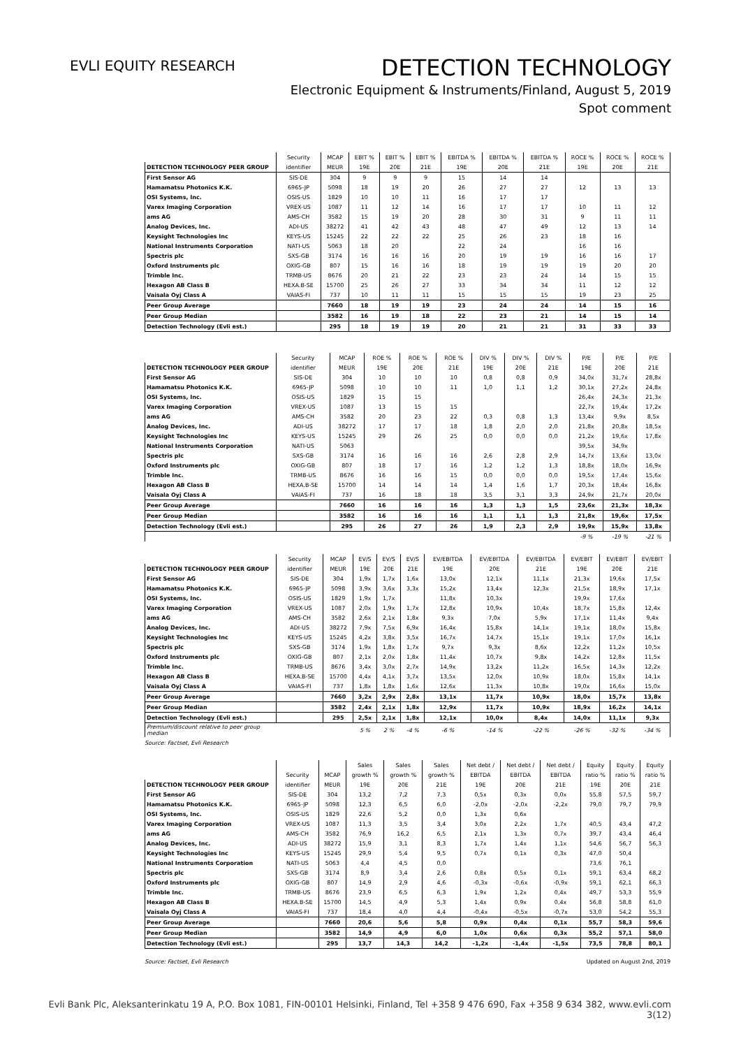EVLI EQUITY RESEARCH
DETECTION TECHNOLOGY
Electronic Equipment & Instruments/Finland, August 5, 2019
Spot comment
| | Security | MCAP | EBIT % | EBIT % | EBIT % | EBITDA % | EBITDA % | EBITDA % | ROCE % | ROCE % | ROCE % |
| DETECTION TECHNOLOGY PEER GROUP | identifier | MEUR | 19E | 20E | 21E | 19E | 20E | 21E | 19E | 20E | 21E |
| First Sensor AG | SIS-DE | 304 | 9 | 9 | 9 | 15 | 14 | 14 | | | |
| Hamamatsu Photonics K.K. | 6965-JP | 5098 | 18 | 19 | 20 | 26 | 27 | 27 | 12 | 13 | 13 |
| OSI Systems, Inc. | OSIS-US | 1829 | 10 | 10 | 11 | 16 | 17 | 17 | | | |
| Varex Imaging Corporation | VREX-US | 1087 | 11 | 12 | 14 | 16 | 17 | 17 | 10 | 11 | 12 |
| ams AG | AMS-CH | 3582 | 15 | 19 | 20 | 28 | 30 | 31 | 9 | 11 | 11 |
| Analog Devices, Inc. | ADI-US | 38272 | 41 | 42 | 43 | 48 | 47 | 49 | 12 | 13 | 14 |
| Keysight Technologies Inc | KEYS-US | 15245 | 22 | 22 | 22 | 25 | 26 | 23 | 18 | 16 | |
| National Instruments Corporation | NATI-US | 5063 | 18 | 20 | | 22 | 24 | | 16 | 16 | |
| Spectris plc | SXS-GB | 3174 | 16 | 16 | 16 | 20 | 19 | 19 | 16 | 16 | 17 |
| Oxford Instruments plc | OXIG-GB | 807 | 15 | 16 | 16 | 18 | 19 | 19 | 19 | 20 | 20 |
| Trimble Inc. | TRMB-US | 8676 | 20 | 21 | 22 | 23 | 23 | 24 | 14 | 15 | 15 |
| Hexagon AB Class B | HEXA.B-SE | 15700 | 25 | 26 | 27 | 33 | 34 | 34 | 11 | 12 | 12 |
| Vaisala Oyj Class A | VAIAS-FI | 737 | 10 | 11 | 11 | 15 | 15 | 15 | 19 | 23 | 25 |
| Peer Group Average | | 7660 | 18 | 19 | 19 | 23 | 24 | 24 | 14 | 15 | 16 |
| Peer Group Median | | 3582 | 16 | 19 | 18 | 22 | 23 | 21 | 14 | 15 | 14 |
| Detection Technology (Evli est.) | | 295 | 18 | 19 | 19 | 20 | 21 | 21 | 31 | 33 | 33 |
| | Security | MCAP | ROE % | ROE % | ROE % | DIV % | DIV % | DIV % | P/E | P/E | P/E |
| DETECTION TECHNOLOGY PEER GROUP | identifier | MEUR | 19E | 20E | 21E | 19E | 20E | 21E | 19E | 20E | 21E |
| First Sensor AG | SIS-DE | 304 | 10 | 10 | 10 | 0,8 | 0,8 | 0,9 | 34,0x | 31,7x | 28,8x |
| Hamamatsu Photonics K.K. | 6965-JP | 5098 | 10 | 10 | 11 | 1,0 | 1,1 | 1,2 | 30,1x | 27,2x | 24,8x |
| OSI Systems, Inc. | OSIS-US | 1829 | 15 | 15 | | | | | 26,4x | 24,3x | 21,3x |
| Varex Imaging Corporation | VREX-US | 1087 | 13 | 15 | 15 | | | | 22,7x | 19,4x | 17,2x |
| ams AG | AMS-CH | 3582 | 20 | 23 | 22 | 0,3 | 0,8 | 1,3 | 13,4x | 9,9x | 8,5x |
| Analog Devices, Inc. | ADI-US | 38272 | 17 | 17 | 18 | 1,8 | 2,0 | 2,0 | 21,8x | 20,8x | 18,5x |
| Keysight Technologies Inc | KEYS-US | 15245 | 29 | 26 | 25 | 0,0 | 0,0 | 0,0 | 21,2x | 19,6x | 17,8x |
| National Instruments Corporation | NATI-US | 5063 | | | | | | | 39,5x | 34,9x | |
| Spectris plc | SXS-GB | 3174 | 16 | 16 | 16 | 2,6 | 2,8 | 2,9 | 14,7x | 13,6x | 13,0x |
| Oxford Instruments plc | OXIG-GB | 807 | 18 | 17 | 16 | 1,2 | 1,2 | 1,3 | 18,8x | 18,0x | 16,9x |
| Trimble Inc. | TRMB-US | 8676 | 16 | 16 | 15 | 0,0 | 0,0 | 0,0 | 19,5x | 17,4x | 15,6x |
| Hexagon AB Class B | HEXA.B-SE | 15700 | 14 | 14 | 14 | 1,4 | 1,6 | 1,7 | 20,3x | 18,4x | 16,8x |
| Vaisala Oyj Class A | VAIAS-FI | 737 | 16 | 18 | 18 | 3,5 | 3,1 | 3,3 | 24,9x | 21,7x | 20,0x |
| Peer Group Average | | 7660 | 16 | 16 | 16 | 1,3 | 1,3 | 1,5 | 23,6x | 21,3x | 18,3x |
| Peer Group Median | | 3582 | 16 | 16 | 16 | 1,1 | 1,1 | 1,3 | 21,8x | 19,6x | 17,5x |
| Detection Technology (Evli est.) | | 295 | 26 | 27 | 26 | 1,9 | 2,3 | 2,9 | 19,9x | 15,9x | 13,8x |
| | | | | | | | | | -9 % | -19 % | -21 % |
| | Security | MCAP | EV/S | EV/S | EV/S | EV/EBITDA | EV/EBITDA | EV/EBITDA | EV/EBIT | EV/EBIT | EV/EBIT |
| DETECTION TECHNOLOGY PEER GROUP | identifier | MEUR | 19E | 20E | 21E | 19E | 20E | 21E | 19E | 20E | 21E |
| First Sensor AG | SIS-DE | 304 | 1,9x | 1,7x | 1,6x | 13,0x | 12,1x | 11,1x | 21,3x | 19,6x | 17,5x |
| Hamamatsu Photonics K.K. | 6965-JP | 5098 | 3,9x | 3,6x | 3,3x | 15,2x | 13,4x | 12,3x | 21,5x | 18,9x | 17,1x |
| OSI Systems, Inc. | OSIS-US | 1829 | 1,9x | 1,7x | | 11,8x | 10,3x | | 19,9x | 17,6x | |
| Varex Imaging Corporation | VREX-US | 1087 | 2,0x | 1,9x | 1,7x | 12,8x | 10,9x | 10,4x | 18,7x | 15,8x | 12,4x |
| ams AG | AMS-CH | 3582 | 2,6x | 2,1x | 1,8x | 9,3x | 7,0x | 5,9x | 17,1x | 11,4x | 9,4x |
| Analog Devices, Inc. | ADI-US | 38272 | 7,9x | 7,5x | 6,9x | 16,4x | 15,8x | 14,1x | 19,1x | 18,0x | 15,8x |
| Keysight Technologies Inc | KEYS-US | 15245 | 4,2x | 3,8x | 3,5x | 16,7x | 14,7x | 15,1x | 19,1x | 17,0x | 16,1x |
| Spectris plc | SXS-GB | 3174 | 1,9x | 1,8x | 1,7x | 9,7x | 9,3x | 8,6x | 12,2x | 11,2x | 10,5x |
| Oxford Instruments plc | OXIG-GB | 807 | 2,1x | 2,0x | 1,8x | 11,4x | 10,7x | 9,8x | 14,2x | 12,8x | 11,5x |
| Trimble Inc. | TRMB-US | 8676 | 3,4x | 3,0x | 2,7x | 14,9x | 13,2x | 11,2x | 16,5x | 14,3x | 12,2x |
| Hexagon AB Class B | HEXA.B-SE | 15700 | 4,4x | 4,1x | 3,7x | 13,5x | 12,0x | 10,9x | 18,0x | 15,8x | 14,1x |
| Vaisala Oyj Class A | VAIAS-FI | 737 | 1,8x | 1,8x | 1,6x | 12,6x | 11,3x | 10,8x | 19,0x | 16,6x | 15,0x |
| Peer Group Average | | 7660 | 3,2x | 2,9x | 2,8x | 13,1x | 11,7x | 10,9x | 18,0x | 15,7x | 13,8x |
| Peer Group Median | | 3582 | 2,4x | 2,1x | 1,8x | 12,9x | 11,7x | 10,9x | 18,9x | 16,2x | 14,1x |
| Detection Technology (Evli est.) | | 295 | 2,5x | 2,1x | 1,8x | 12,1x | 10,0x | 8,4x | 14,0x | 11,1x | 9,3x |
| Premium/discount relative to peer group median | | | 5 % | 2 % | -4 % | -6 % | -14 % | -22 % | -26 % | -32 % | -34 % |
Source: Factset, Evli Research
| | | | Sales | Sales | Sales | Net debt / | Net debt / | Net debt / | Equity | Equity | Equity |
| | Security | MCAP | growth % | growth % | growth % | EBITDA | EBITDA | EBITDA | ratio % | ratio % | ratio % |
| DETECTION TECHNOLOGY PEER GROUP | identifier | MEUR | 19E | 20E | 21E | 19E | 20E | 21E | 19E | 20E | 21E |
| First Sensor AG | SIS-DE | 304 | 13,2 | 7,2 | 7,3 | 0,5x | 0,3x | 0,0x | 55,8 | 57,5 | 59,7 |
| Hamamatsu Photonics K.K. | 6965-JP | 5098 | 12,3 | 6,5 | 6,0 | -2,0x | -2,0x | -2,2x | 79,0 | 79,7 | 79,9 |
| OSI Systems, Inc. | OSIS-US | 1829 | 22,6 | 5,2 | 0,0 | 1,3x | 0,6x | | | | |
| Varex Imaging Corporation | VREX-US | 1087 | 11,3 | 3,5 | 3,4 | 3,0x | 2,2x | 1,7x | 40,5 | 43,4 | 47,2 |
| ams AG | AMS-CH | 3582 | 76,9 | 16,2 | 6,5 | 2,1x | 1,3x | 0,7x | 39,7 | 43,4 | 46,4 |
| Analog Devices, Inc. | ADI-US | 38272 | 15,9 | 3,1 | 8,3 | 1,7x | 1,4x | 1,1x | 54,6 | 56,7 | 56,3 |
| Keysight Technologies Inc | KEYS-US | 15245 | 29,9 | 5,4 | 9,5 | 0,7x | 0,1x | 0,3x | 47,0 | 50,4 | |
| National Instruments Corporation | NATI-US | 5063 | 4,4 | 4,5 | 0,0 | | | | 73,6 | 76,1 | |
| Spectris plc | SXS-GB | 3174 | 8,9 | 3,4 | 2,6 | 0,8x | 0,5x | 0,1x | 59,1 | 63,4 | 68,2 |
| Oxford Instruments plc | OXIG-GB | 807 | 14,9 | 2,9 | 4,6 | -0,3x | -0,6x | -0,9x | 59,1 | 62,1 | 66,3 |
| Trimble Inc. | TRMB-US | 8676 | 23,9 | 6,5 | 6,3 | 1,9x | 1,2x | 0,4x | 49,7 | 53,3 | 55,9 |
| Hexagon AB Class B | HEXA.B-SE | 15700 | 14,5 | 4,9 | 5,3 | 1,4x | 0,9x | 0,4x | 56,8 | 58,8 | 61,0 |
| Vaisala Oyj Class A | VAIAS-FI | 737 | 18,4 | 4,0 | 4,4 | -0,4x | -0,5x | -0,7x | 53,0 | 54,2 | 55,3 |
| Peer Group Average | | 7660 | 20,6 | 5,6 | 5,8 | 0,9x | 0,4x | 0,1x | 55,7 | 58,3 | 59,6 |
| Peer Group Median | | 3582 | 14,9 | 4,9 | 6,0 | 1,0x | 0,6x | 0,3x | 55,2 | 57,1 | 58,0 |
| Detection Technology (Evli est.) | | 295 | 13,7 | 14,3 | 14,2 | -1,2x | -1,4x | -1,5x | 73,5 | 78,8 | 80,1 |
Source: Factset, Evli Research Updated on August 2nd, 2019
Evli Bank Plc, Aleksanterinkatu 19 A, P.O. Box 1081, FIN-00101 Helsinki, Finland, Tel +358 9 476 690, Fax +358 9 634 382, www.evli.com
3(12)